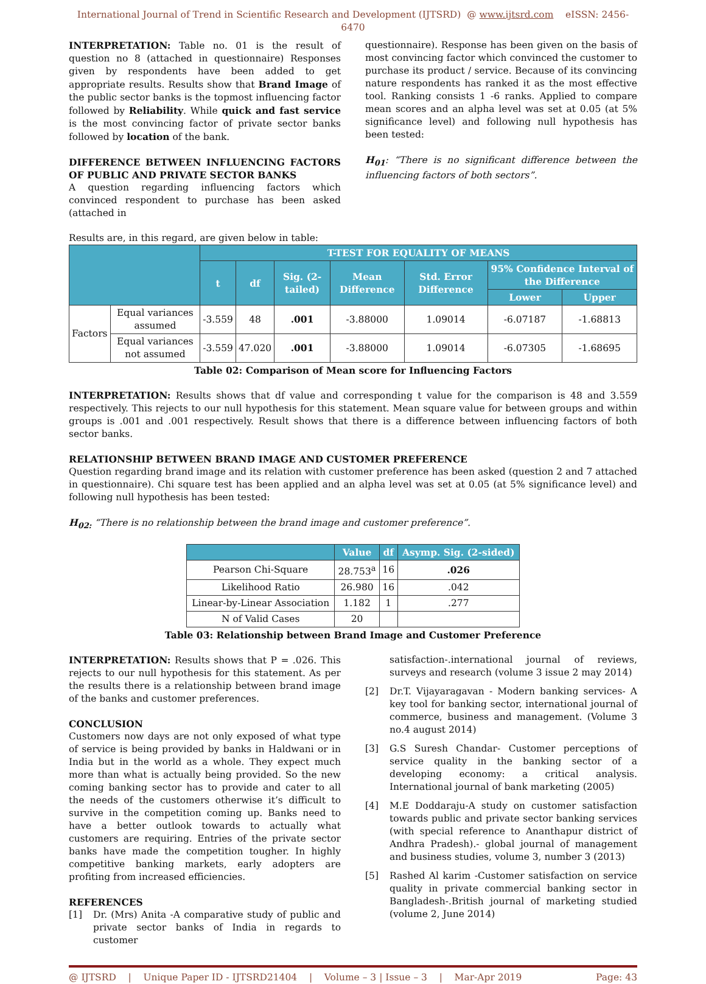International Journal of Trend in Scientific Research and Development (IJTSRD) @ www.ijtsrd.com eISSN: 2456-6470
INTERPRETATION: Table no. 01 is the result of question no 8 (attached in questionnaire) Responses given by respondents have been added to get appropriate results. Results show that Brand Image of the public sector banks is the topmost influencing factor followed by Reliability. While quick and fast service is the most convincing factor of private sector banks followed by location of the bank.
DIFFERENCE BETWEEN INFLUENCING FACTORS OF PUBLIC AND PRIVATE SECTOR BANKS
A question regarding influencing factors which convinced respondent to purchase has been asked (attached in
questionnaire). Response has been given on the basis of most convincing factor which convinced the customer to purchase its product / service. Because of its convincing nature respondents has ranked it as the most effective tool. Ranking consists 1 -6 ranks. Applied to compare mean scores and an alpha level was set at 0.05 (at 5% significance level) and following null hypothesis has been tested:
H<sub>01</sub>: “There is no significant difference between the influencing factors of both sectors”.
Results are, in this regard, are given below in table:
| | | T-TEST FOR EQUALITY OF MEANS | | | | | | |
| --- | --- | --- | --- | --- | --- | --- | --- | --- |
| | | t | df | Sig. (2-tailed) | Mean Difference | Std. Error Difference | 95% Confidence Interval of the Difference | |
| | | | | | | | Lower | Upper |
| Factors | Equal variances assumed | -3.559 | 48 | .001 | -3.88000 | 1.09014 | -6.07187 | -1.68813 |
| | Equal variances not assumed | -3.559 | 47.020 | .001 | -3.88000 | 1.09014 | -6.07305 | -1.68695 |
Table 02: Comparison of Mean score for Influencing Factors
INTERPRETATION: Results shows that df value and corresponding t value for the comparison is 48 and 3.559 respectively. This rejects to our null hypothesis for this statement. Mean square value for between groups and within groups is .001 and .001 respectively. Result shows that there is a difference between influencing factors of both sector banks.
RELATIONSHIP BETWEEN BRAND IMAGE AND CUSTOMER PREFERENCE
Question regarding brand image and its relation with customer preference has been asked (question 2 and 7 attached in questionnaire). Chi square test has been applied and an alpha level was set at 0.05 (at 5% significance level) and following null hypothesis has been tested:
H<sub>02:</sub> “There is no relationship between the brand image and customer preference”.
| | Value | df | Asymp. Sig. (2-sided) |
| --- | --- | --- | --- |
| Pearson Chi-Square | 28.753<sup>a</sup> | 16 | .026 |
| Likelihood Ratio | 26.980 | 16 | .042 |
| Linear-by-Linear Association | 1.182 | 1 | .277 |
| N of Valid Cases | 20 | | |
Table 03: Relationship between Brand Image and Customer Preference
INTERPRETATION: Results shows that P = .026. This rejects to our null hypothesis for this statement. As per the results there is a relationship between brand image of the banks and customer preferences.
CONCLUSION
Customers now days are not only exposed of what type of service is being provided by banks in Haldwani or in India but in the world as a whole. They expect much more than what is actually being provided. So the new coming banking sector has to provide and cater to all the needs of the customers otherwise it’s difficult to survive in the competition coming up. Banks need to have a better outlook towards to actually what customers are requiring. Entries of the private sector banks have made the competition tougher. In highly competitive banking markets, early adopters are profiting from increased efficiencies.
REFERENCES
[1] Dr. (Mrs) Anita -A comparative study of public and private sector banks of India in regards to customer
satisfaction-.international journal of reviews, surveys and research (volume 3 issue 2 may 2014)
[2] Dr.T. Vijayaragavan - Modern banking services- A key tool for banking sector, international journal of commerce, business and management. (Volume 3 no.4 august 2014)
[3] G.S Suresh Chandar- Customer perceptions of service quality in the banking sector of a developing economy: a critical analysis. International journal of bank marketing (2005)
[4] M.E Doddaraju-A study on customer satisfaction towards public and private sector banking services (with special reference to Ananthapur district of Andhra Pradesh).- global journal of management and business studies, volume 3, number 3 (2013)
[5] Rashed Al karim -Customer satisfaction on service quality in private commercial banking sector in Bangladesh-.British journal of marketing studied (volume 2, June 2014)
@ IJTSRD | Unique Paper ID - IJTSRD21404 | Volume – 3 | Issue – 3 | Mar-Apr 2019 Page: 43